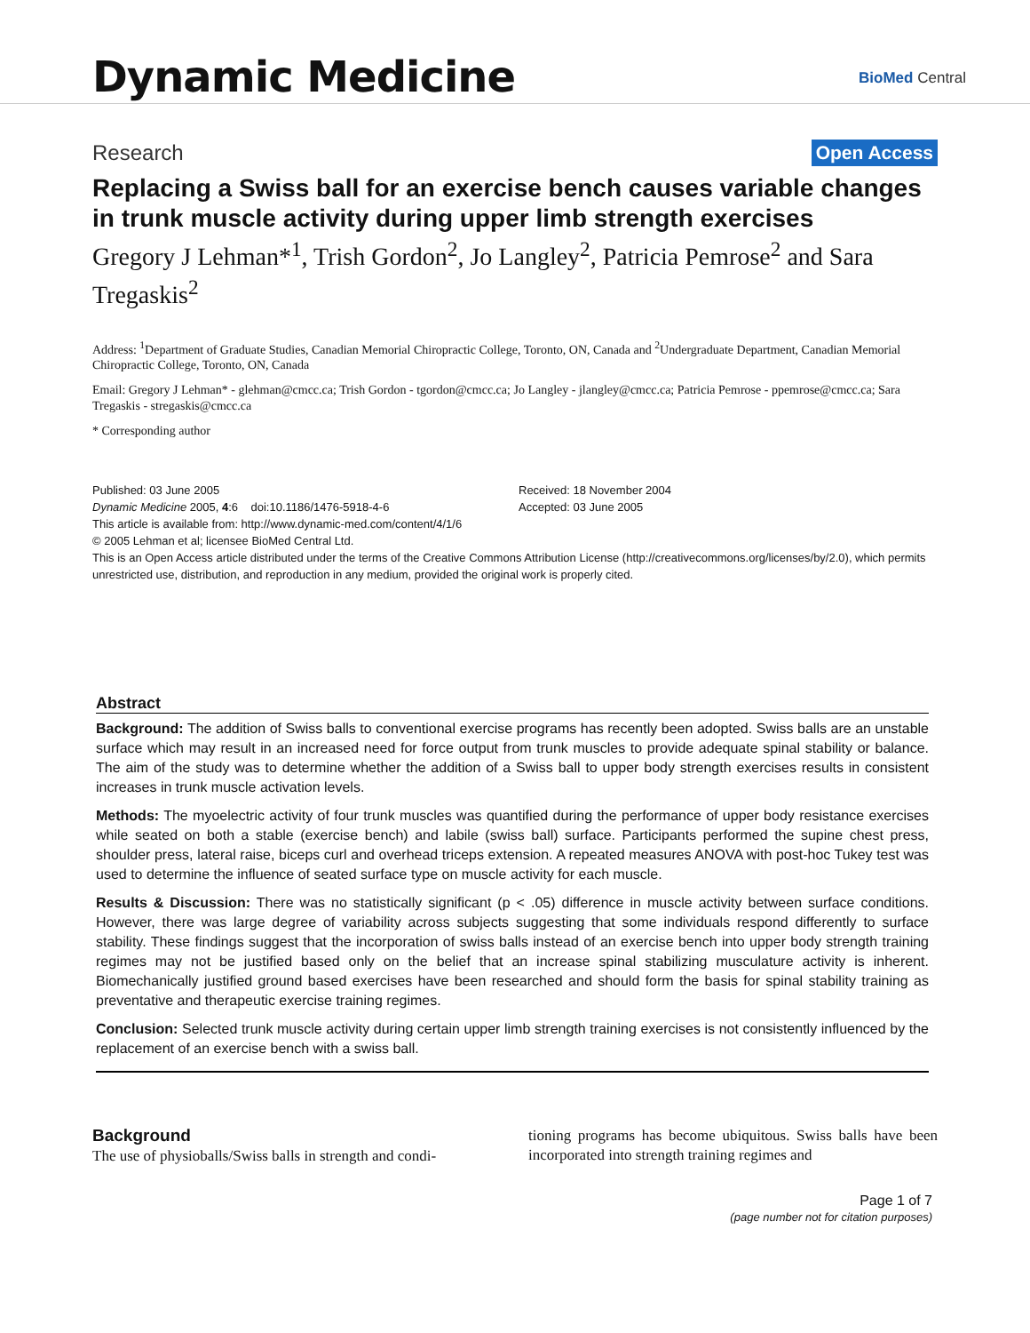Dynamic Medicine BioMed Central
Research Open Access
Replacing a Swiss ball for an exercise bench causes variable changes in trunk muscle activity during upper limb strength exercises
Gregory J Lehman*<sup>1</sup>, Trish Gordon<sup>2</sup>, Jo Langley<sup>2</sup>, Patricia Pemrose<sup>2</sup> and Sara Tregaskis<sup>2</sup>
Address: <sup>1</sup>Department of Graduate Studies, Canadian Memorial Chiropractic College, Toronto, ON, Canada and <sup>2</sup>Undergraduate Department, Canadian Memorial Chiropractic College, Toronto, ON, Canada
Email: Gregory J Lehman* - glehman@cmcc.ca; Trish Gordon - tgordon@cmcc.ca; Jo Langley - jlangley@cmcc.ca; Patricia Pemrose - ppemrose@cmcc.ca; Sara Tregaskis - stregaskis@cmcc.ca
* Corresponding author
Published: 03 June 2005
Dynamic Medicine 2005, 4:6 doi:10.1186/1476-5918-4-6
Received: 18 November 2004
Accepted: 03 June 2005
This article is available from: http://www.dynamic-med.com/content/4/1/6
© 2005 Lehman et al; licensee BioMed Central Ltd.
This is an Open Access article distributed under the terms of the Creative Commons Attribution License (http://creativecommons.org/licenses/by/2.0), which permits unrestricted use, distribution, and reproduction in any medium, provided the original work is properly cited.
Abstract
Background: The addition of Swiss balls to conventional exercise programs has recently been adopted. Swiss balls are an unstable surface which may result in an increased need for force output from trunk muscles to provide adequate spinal stability or balance. The aim of the study was to determine whether the addition of a Swiss ball to upper body strength exercises results in consistent increases in trunk muscle activation levels.
Methods: The myoelectric activity of four trunk muscles was quantified during the performance of upper body resistance exercises while seated on both a stable (exercise bench) and labile (swiss ball) surface. Participants performed the supine chest press, shoulder press, lateral raise, biceps curl and overhead triceps extension. A repeated measures ANOVA with post-hoc Tukey test was used to determine the influence of seated surface type on muscle activity for each muscle.
Results & Discussion: There was no statistically significant (p < .05) difference in muscle activity between surface conditions. However, there was large degree of variability across subjects suggesting that some individuals respond differently to surface stability. These findings suggest that the incorporation of swiss balls instead of an exercise bench into upper body strength training regimes may not be justified based only on the belief that an increase spinal stabilizing musculature activity is inherent. Biomechanically justified ground based exercises have been researched and should form the basis for spinal stability training as preventative and therapeutic exercise training regimes.
Conclusion: Selected trunk muscle activity during certain upper limb strength training exercises is not consistently influenced by the replacement of an exercise bench with a swiss ball.
Background
The use of physioballs/Swiss balls in strength and condi-
tioning programs has become ubiquitous. Swiss balls have been incorporated into strength training regimes and
Page 1 of 7
(page number not for citation purposes)